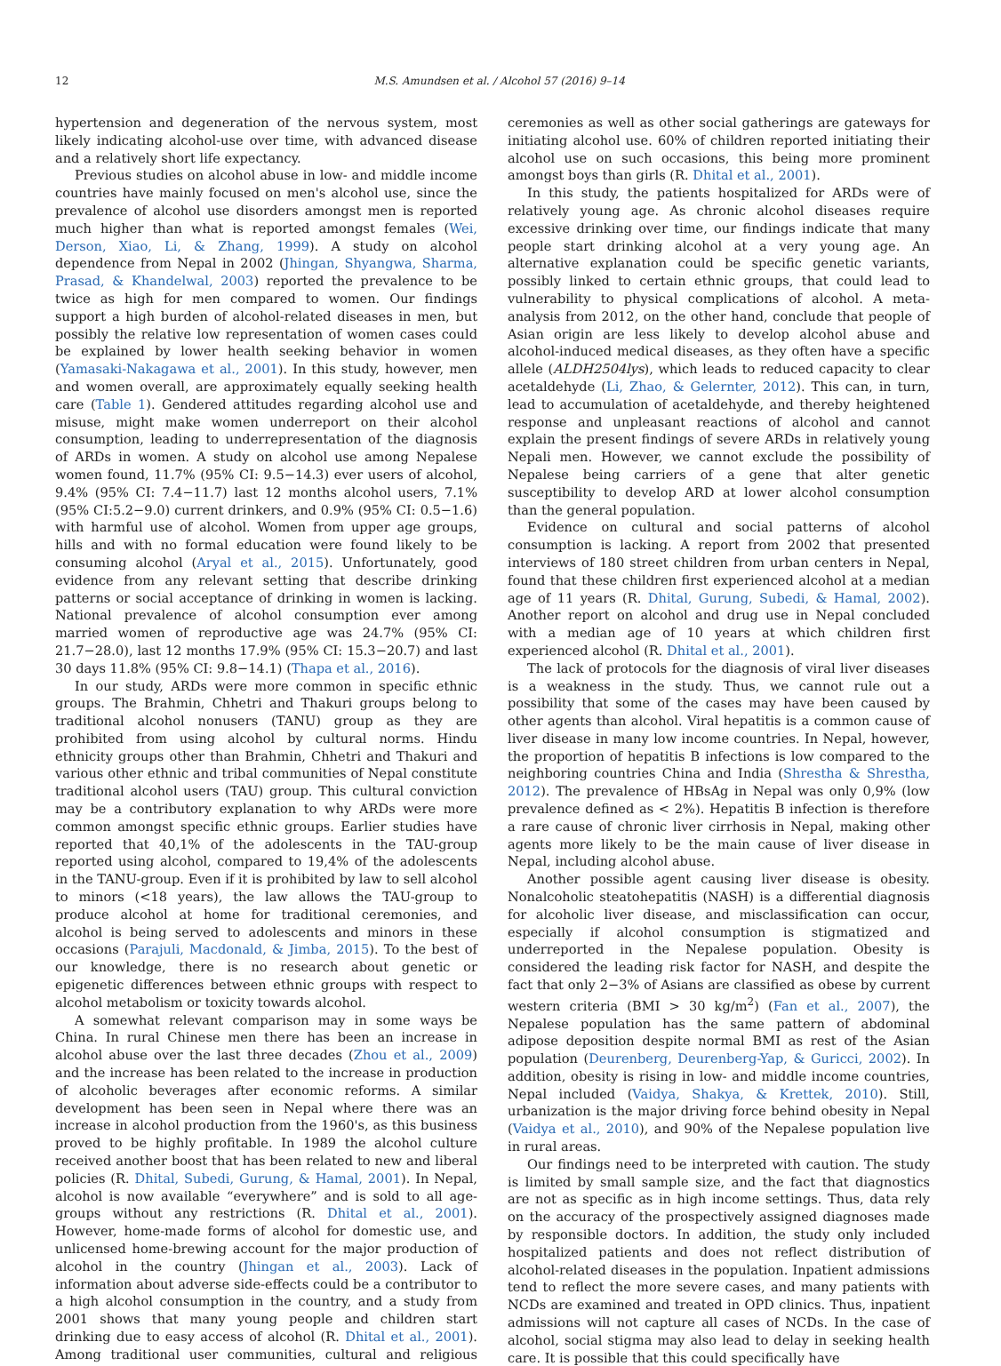12 M.S. Amundsen et al. / Alcohol 57 (2016) 9–14
hypertension and degeneration of the nervous system, most likely indicating alcohol-use over time, with advanced disease and a relatively short life expectancy.
Previous studies on alcohol abuse in low- and middle income countries have mainly focused on men's alcohol use, since the prevalence of alcohol use disorders amongst men is reported much higher than what is reported amongst females (Wei, Derson, Xiao, Li, & Zhang, 1999). A study on alcohol dependence from Nepal in 2002 (Jhingan, Shyangwa, Sharma, Prasad, & Khandelwal, 2003) reported the prevalence to be twice as high for men compared to women. Our findings support a high burden of alcohol-related diseases in men, but possibly the relative low representation of women cases could be explained by lower health seeking behavior in women (Yamasaki-Nakagawa et al., 2001). In this study, however, men and women overall, are approximately equally seeking health care (Table 1). Gendered attitudes regarding alcohol use and misuse, might make women underreport on their alcohol consumption, leading to underrepresentation of the diagnosis of ARDs in women. A study on alcohol use among Nepalese women found, 11.7% (95% CI: 9.5−14.3) ever users of alcohol, 9.4% (95% CI: 7.4−11.7) last 12 months alcohol users, 7.1% (95% CI:5.2−9.0) current drinkers, and 0.9% (95% CI: 0.5−1.6) with harmful use of alcohol. Women from upper age groups, hills and with no formal education were found likely to be consuming alcohol (Aryal et al., 2015). Unfortunately, good evidence from any relevant setting that describe drinking patterns or social acceptance of drinking in women is lacking. National prevalence of alcohol consumption ever among married women of reproductive age was 24.7% (95% CI: 21.7−28.0), last 12 months 17.9% (95% CI: 15.3−20.7) and last 30 days 11.8% (95% CI: 9.8−14.1) (Thapa et al., 2016).
In our study, ARDs were more common in specific ethnic groups. The Brahmin, Chhetri and Thakuri groups belong to traditional alcohol nonusers (TANU) group as they are prohibited from using alcohol by cultural norms. Hindu ethnicity groups other than Brahmin, Chhetri and Thakuri and various other ethnic and tribal communities of Nepal constitute traditional alcohol users (TAU) group. This cultural conviction may be a contributory explanation to why ARDs were more common amongst specific ethnic groups. Earlier studies have reported that 40,1% of the adolescents in the TAU-group reported using alcohol, compared to 19,4% of the adolescents in the TANU-group. Even if it is prohibited by law to sell alcohol to minors (<18 years), the law allows the TAU-group to produce alcohol at home for traditional ceremonies, and alcohol is being served to adolescents and minors in these occasions (Parajuli, Macdonald, & Jimba, 2015). To the best of our knowledge, there is no research about genetic or epigenetic differences between ethnic groups with respect to alcohol metabolism or toxicity towards alcohol.
A somewhat relevant comparison may in some ways be China. In rural Chinese men there has been an increase in alcohol abuse over the last three decades (Zhou et al., 2009) and the increase has been related to the increase in production of alcoholic beverages after economic reforms. A similar development has been seen in Nepal where there was an increase in alcohol production from the 1960's, as this business proved to be highly profitable. In 1989 the alcohol culture received another boost that has been related to new and liberal policies (R. Dhital, Subedi, Gurung, & Hamal, 2001). In Nepal, alcohol is now available “everywhere” and is sold to all age-groups without any restrictions (R. Dhital et al., 2001). However, home-made forms of alcohol for domestic use, and unlicensed home-brewing account for the major production of alcohol in the country (Jhingan et al., 2003). Lack of information about adverse side-effects could be a contributor to a high alcohol consumption in the country, and a study from 2001 shows that many young people and children start drinking due to easy access of alcohol (R. Dhital et al., 2001). Among traditional user communities, cultural and religious ceremonies as well as other social gatherings are gateways for initiating alcohol use. 60% of children reported initiating their alcohol use on such occasions, this being more prominent amongst boys than girls (R. Dhital et al., 2001).
In this study, the patients hospitalized for ARDs were of relatively young age. As chronic alcohol diseases require excessive drinking over time, our findings indicate that many people start drinking alcohol at a very young age. An alternative explanation could be specific genetic variants, possibly linked to certain ethnic groups, that could lead to vulnerability to physical complications of alcohol. A meta-analysis from 2012, on the other hand, conclude that people of Asian origin are less likely to develop alcohol abuse and alcohol-induced medical diseases, as they often have a specific allele (ALDH2504lys), which leads to reduced capacity to clear acetaldehyde (Li, Zhao, & Gelernter, 2012). This can, in turn, lead to accumulation of acetaldehyde, and thereby heightened response and unpleasant reactions of alcohol and cannot explain the present findings of severe ARDs in relatively young Nepali men. However, we cannot exclude the possibility of Nepalese being carriers of a gene that alter genetic susceptibility to develop ARD at lower alcohol consumption than the general population.
Evidence on cultural and social patterns of alcohol consumption is lacking. A report from 2002 that presented interviews of 180 street children from urban centers in Nepal, found that these children first experienced alcohol at a median age of 11 years (R. Dhital, Gurung, Subedi, & Hamal, 2002). Another report on alcohol and drug use in Nepal concluded with a median age of 10 years at which children first experienced alcohol (R. Dhital et al., 2001).
The lack of protocols for the diagnosis of viral liver diseases is a weakness in the study. Thus, we cannot rule out a possibility that some of the cases may have been caused by other agents than alcohol. Viral hepatitis is a common cause of liver disease in many low income countries. In Nepal, however, the proportion of hepatitis B infections is low compared to the neighboring countries China and India (Shrestha & Shrestha, 2012). The prevalence of HBsAg in Nepal was only 0,9% (low prevalence defined as < 2%). Hepatitis B infection is therefore a rare cause of chronic liver cirrhosis in Nepal, making other agents more likely to be the main cause of liver disease in Nepal, including alcohol abuse.
Another possible agent causing liver disease is obesity. Nonalcoholic steatohepatitis (NASH) is a differential diagnosis for alcoholic liver disease, and misclassification can occur, especially if alcohol consumption is stigmatized and underreported in the Nepalese population. Obesity is considered the leading risk factor for NASH, and despite the fact that only 2−3% of Asians are classified as obese by current western criteria (BMI > 30 kg/m<sup>2</sup>) (Fan et al., 2007), the Nepalese population has the same pattern of abdominal adipose deposition despite normal BMI as rest of the Asian population (Deurenberg, Deurenberg-Yap, & Guricci, 2002). In addition, obesity is rising in low- and middle income countries, Nepal included (Vaidya, Shakya, & Krettek, 2010). Still, urbanization is the major driving force behind obesity in Nepal (Vaidya et al., 2010), and 90% of the Nepalese population live in rural areas.
Our findings need to be interpreted with caution. The study is limited by small sample size, and the fact that diagnostics are not as specific as in high income settings. Thus, data rely on the accuracy of the prospectively assigned diagnoses made by responsible doctors. In addition, the study only included hospitalized patients and does not reflect distribution of alcohol-related diseases in the population. Inpatient admissions tend to reflect the more severe cases, and many patients with NCDs are examined and treated in OPD clinics. Thus, inpatient admissions will not capture all cases of NCDs. In the case of alcohol, social stigma may also lead to delay in seeking health care. It is possible that this could specifically have